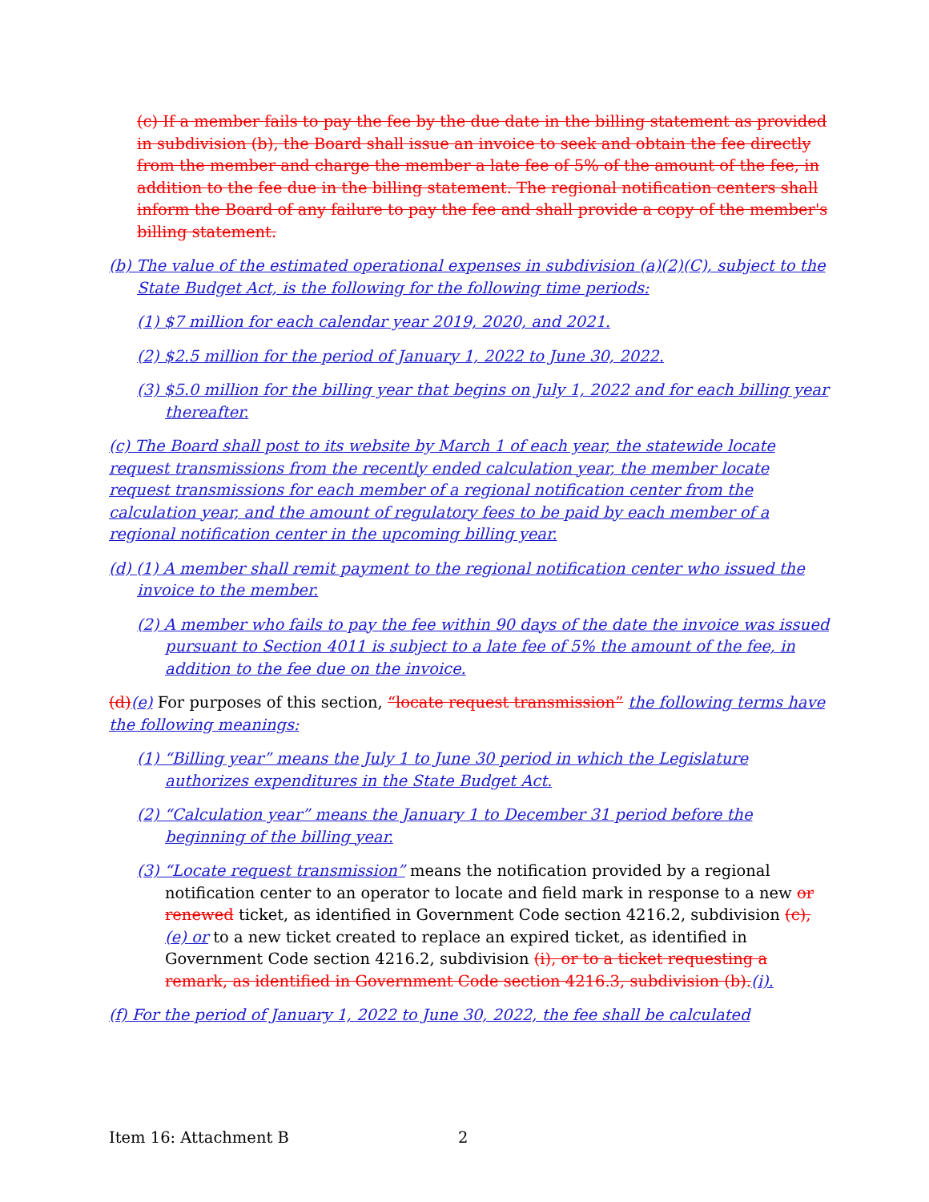(c) If a member fails to pay the fee by the due date in the billing statement as provided in subdivision (b), the Board shall issue an invoice to seek and obtain the fee directly from the member and charge the member a late fee of 5% of the amount of the fee, in addition to the fee due in the billing statement. The regional notification centers shall inform the Board of any failure to pay the fee and shall provide a copy of the member's billing statement.
(b) The value of the estimated operational expenses in subdivision (a)(2)(C), subject to the State Budget Act, is the following for the following time periods:
(1) $7 million for each calendar year 2019, 2020, and 2021.
(2) $2.5 million for the period of January 1, 2022 to June 30, 2022.
(3) $5.0 million for the billing year that begins on July 1, 2022 and for each billing year thereafter.
(c) The Board shall post to its website by March 1 of each year, the statewide locate request transmissions from the recently ended calculation year, the member locate request transmissions for each member of a regional notification center from the calculation year, and the amount of regulatory fees to be paid by each member of a regional notification center in the upcoming billing year.
(d) (1) A member shall remit payment to the regional notification center who issued the invoice to the member.
(2) A member who fails to pay the fee within 90 days of the date the invoice was issued pursuant to Section 4011 is subject to a late fee of 5% the amount of the fee, in addition to the fee due on the invoice.
(d)(e) For purposes of this section, “locate request transmission” the following terms have the following meanings:
(1) “Billing year” means the July 1 to June 30 period in which the Legislature authorizes expenditures in the State Budget Act.
(2) “Calculation year” means the January 1 to December 31 period before the beginning of the billing year.
(3) “Locate request transmission” means the notification provided by a regional notification center to an operator to locate and field mark in response to a new or renewed ticket, as identified in Government Code section 4216.2, subdivision (c),(e) or to a new ticket created to replace an expired ticket, as identified in Government Code section 4216.2, subdivision (i), or to a ticket requesting a remark, as identified in Government Code section 4216.3, subdivision (b).(i).
(f) For the period of January 1, 2022 to June 30, 2022, the fee shall be calculated
Item 16: Attachment B 2